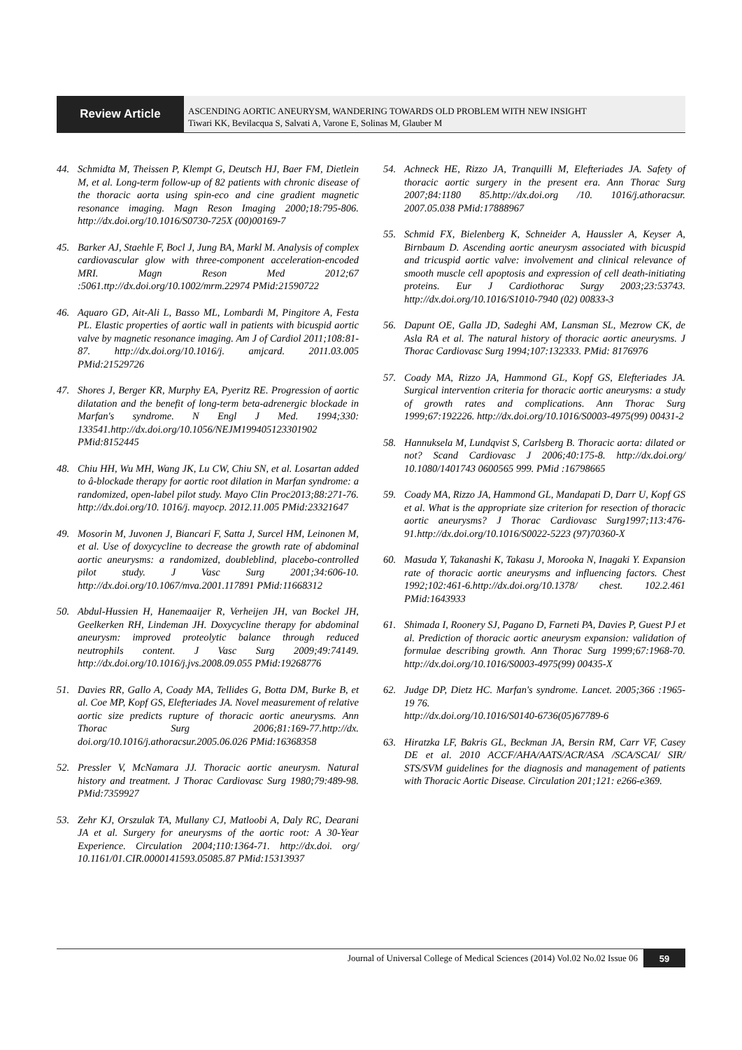Review Article
ASCENDING AORTIC ANEURYSM, WANDERING TOWARDS OLD PROBLEM WITH NEW INSIGHT
Tiwari KK, Bevilacqua S, Salvati A, Varone E, Solinas M, Glauber M
44. Schmidta M, Theissen P, Klempt G, Deutsch HJ, Baer FM, Dietlein M, et al. Long-term follow-up of 82 patients with chronic disease of the thoracic aorta using spin-eco and cine gradient magnetic resonance imaging. Magn Reson Imaging 2000;18:795-806. http://dx.doi.org/10.1016/S0730-725X (00)00169-7
45. Barker AJ, Staehle F, Bocl J, Jung BA, Markl M. Analysis of complex cardiovascular glow with three-component acceleration-encoded MRI. Magn Reson Med 2012;67 :5061.ttp://dx.doi.org/10.1002/mrm.22974 PMid:21590722
46. Aquaro GD, Ait-Ali L, Basso ML, Lombardi M, Pingitore A, Festa PL. Elastic properties of aortic wall in patients with bicuspid aortic valve by magnetic resonance imaging. Am J of Cardiol 2011;108:81-87. http://dx.doi.org/10.1016/j. amjcard. 2011.03.005 PMid:21529726
47. Shores J, Berger KR, Murphy EA, Pyeritz RE. Progression of aortic dilatation and the benefit of long-term beta-adrenergic blockade in Marfan's syndrome. N Engl J Med. 1994;330: 133541.http://dx.doi.org/10.1056/NEJM199405123301902 PMid:8152445
48. Chiu HH, Wu MH, Wang JK, Lu CW, Chiu SN, et al. Losartan added to â-blockade therapy for aortic root dilation in Marfan syndrome: a randomized, open-label pilot study. Mayo Clin Proc2013;88:271-76. http://dx.doi.org/10. 1016/j. mayocp. 2012.11.005 PMid:23321647
49. Mosorin M, Juvonen J, Biancari F, Satta J, Surcel HM, Leinonen M, et al. Use of doxycycline to decrease the growth rate of abdominal aortic aneurysms: a randomized, doubleblind, placebo-controlled pilot study. J Vasc Surg 2001;34:606-10. http://dx.doi.org/10.1067/mva.2001.117891 PMid:11668312
50. Abdul-Hussien H, Hanemaaijer R, Verheijen JH, van Bockel JH, Geelkerken RH, Lindeman JH. Doxycycline therapy for abdominal aneurysm: improved proteolytic balance through reduced neutrophils content. J Vasc Surg 2009;49:74149. http://dx.doi.org/10.1016/j.jvs.2008.09.055 PMid:19268776
51. Davies RR, Gallo A, Coady MA, Tellides G, Botta DM, Burke B, et al. Coe MP, Kopf GS, Elefteriades JA. Novel measurement of relative aortic size predicts rupture of thoracic aortic aneurysms. Ann Thorac Surg 2006;81:169-77.http://dx. doi.org/10.1016/j.athoracsur.2005.06.026 PMid:16368358
52. Pressler V, McNamara JJ. Thoracic aortic aneurysm. Natural history and treatment. J Thorac Cardiovasc Surg 1980;79:489-98. PMid:7359927
53. Zehr KJ, Orszulak TA, Mullany CJ, Matloobi A, Daly RC, Dearani JA et al. Surgery for aneurysms of the aortic root: A 30-Year Experience. Circulation 2004;110:1364-71. http://dx.doi. org/ 10.1161/01.CIR.0000141593.05085.87 PMid:15313937
54. Achneck HE, Rizzo JA, Tranquilli M, Elefteriades JA. Safety of thoracic aortic surgery in the present era. Ann Thorac Surg 2007;84:1180 85.http://dx.doi.org /10. 1016/j.athoracsur. 2007.05.038 PMid:17888967
55. Schmid FX, Bielenberg K, Schneider A, Haussler A, Keyser A, Birnbaum D. Ascending aortic aneurysm associated with bicuspid and tricuspid aortic valve: involvement and clinical relevance of smooth muscle cell apoptosis and expression of cell death-initiating proteins. Eur J Cardiothorac Surgy 2003;23:53743. http://dx.doi.org/10.1016/S1010-7940 (02) 00833-3
56. Dapunt OE, Galla JD, Sadeghi AM, Lansman SL, Mezrow CK, de Asla RA et al. The natural history of thoracic aortic aneurysms. J Thorac Cardiovasc Surg 1994;107:132333. PMid: 8176976
57. Coady MA, Rizzo JA, Hammond GL, Kopf GS, Elefteriades JA. Surgical intervention criteria for thoracic aortic aneurysms: a study of growth rates and complications. Ann Thorac Surg 1999;67:192226. http://dx.doi.org/10.1016/S0003-4975(99) 00431-2
58. Hannuksela M, Lundqvist S, Carlsberg B. Thoracic aorta: dilated or not? Scand Cardiovasc J 2006;40:175-8. http://dx.doi.org/ 10.1080/1401743 0600565 999. PMid :16798665
59. Coady MA, Rizzo JA, Hammond GL, Mandapati D, Darr U, Kopf GS et al. What is the appropriate size criterion for resection of thoracic aortic aneurysms? J Thorac Cardiovasc Surg1997;113:476-91.http://dx.doi.org/10.1016/S0022-5223 (97)70360-X
60. Masuda Y, Takanashi K, Takasu J, Morooka N, Inagaki Y. Expansion rate of thoracic aortic aneurysms and influencing factors. Chest 1992;102:461-6.http://dx.doi.org/10.1378/ chest. 102.2.461 PMid:1643933
61. Shimada I, Roonery SJ, Pagano D, Farneti PA, Davies P, Guest PJ et al. Prediction of thoracic aortic aneurysm expansion: validation of formulae describing growth. Ann Thorac Surg 1999;67:1968-70. http://dx.doi.org/10.1016/S0003-4975(99) 00435-X
62. Judge DP, Dietz HC. Marfan's syndrome. Lancet. 2005;366 :1965-19 76.
http://dx.doi.org/10.1016/S0140-6736(05)67789-6
63. Hiratzka LF, Bakris GL, Beckman JA, Bersin RM, Carr VF, Casey DE et al. 2010 ACCF/AHA/AATS/ACR/ASA /SCA/SCAI/ SIR/ STS/SVM guidelines for the diagnosis and management of patients with Thoracic Aortic Disease. Circulation 201;121: e266-e369.
Journal of Universal College of Medical Sciences (2014) Vol.02 No.02 Issue 06 59